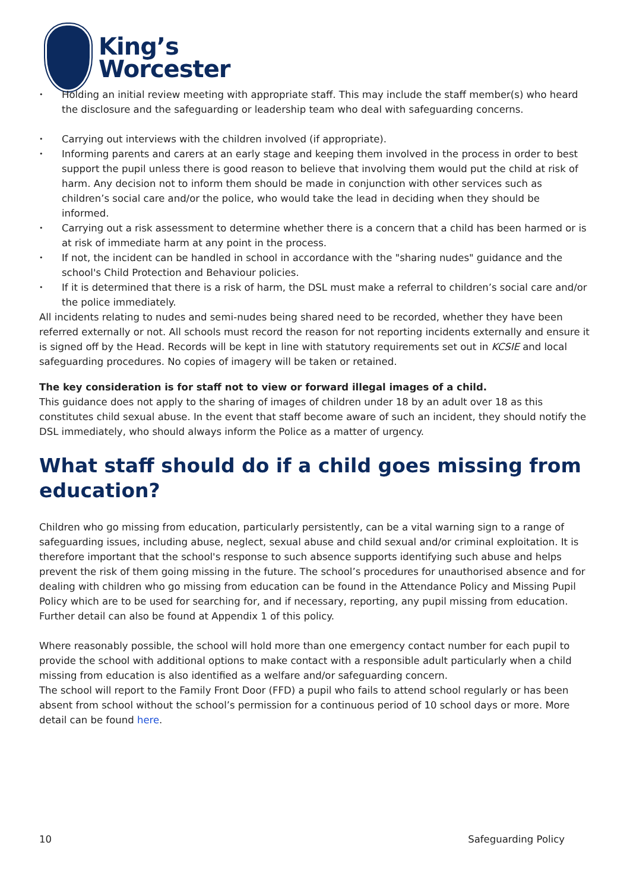King’s
Worcester
Holding an initial review meeting with appropriate staff. This may include the staff member(s) who heard the disclosure and the safeguarding or leadership team who deal with safeguarding concerns.
Carrying out interviews with the children involved (if appropriate).
Informing parents and carers at an early stage and keeping them involved in the process in order to best support the pupil unless there is good reason to believe that involving them would put the child at risk of harm. Any decision not to inform them should be made in conjunction with other services such as children’s social care and/or the police, who would take the lead in deciding when they should be informed.
Carrying out a risk assessment to determine whether there is a concern that a child has been harmed or is at risk of immediate harm at any point in the process.
If not, the incident can be handled in school in accordance with the "sharing nudes" guidance and the school's Child Protection and Behaviour policies.
If it is determined that there is a risk of harm, the DSL must make a referral to children’s social care and/or the police immediately.
All incidents relating to nudes and semi-nudes being shared need to be recorded, whether they have been referred externally or not. All schools must record the reason for not reporting incidents externally and ensure it is signed off by the Head. Records will be kept in line with statutory requirements set out in KCSIE and local safeguarding procedures. No copies of imagery will be taken or retained.
The key consideration is for staff not to view or forward illegal images of a child.
This guidance does not apply to the sharing of images of children under 18 by an adult over 18 as this constitutes child sexual abuse. In the event that staff become aware of such an incident, they should notify the DSL immediately, who should always inform the Police as a matter of urgency.
What staff should do if a child goes missing from education?
Children who go missing from education, particularly persistently, can be a vital warning sign to a range of safeguarding issues, including abuse, neglect, sexual abuse and child sexual and/or criminal exploitation. It is therefore important that the school's response to such absence supports identifying such abuse and helps prevent the risk of them going missing in the future. The school’s procedures for unauthorised absence and for dealing with children who go missing from education can be found in the Attendance Policy and Missing Pupil Policy which are to be used for searching for, and if necessary, reporting, any pupil missing from education. Further detail can also be found at Appendix 1 of this policy.
Where reasonably possible, the school will hold more than one emergency contact number for each pupil to provide the school with additional options to make contact with a responsible adult particularly when a child missing from education is also identified as a welfare and/or safeguarding concern.
The school will report to the Family Front Door (FFD) a pupil who fails to attend school regularly or has been absent from school without the school’s permission for a continuous period of 10 school days or more. More detail can be found here.
10 Safeguarding Policy